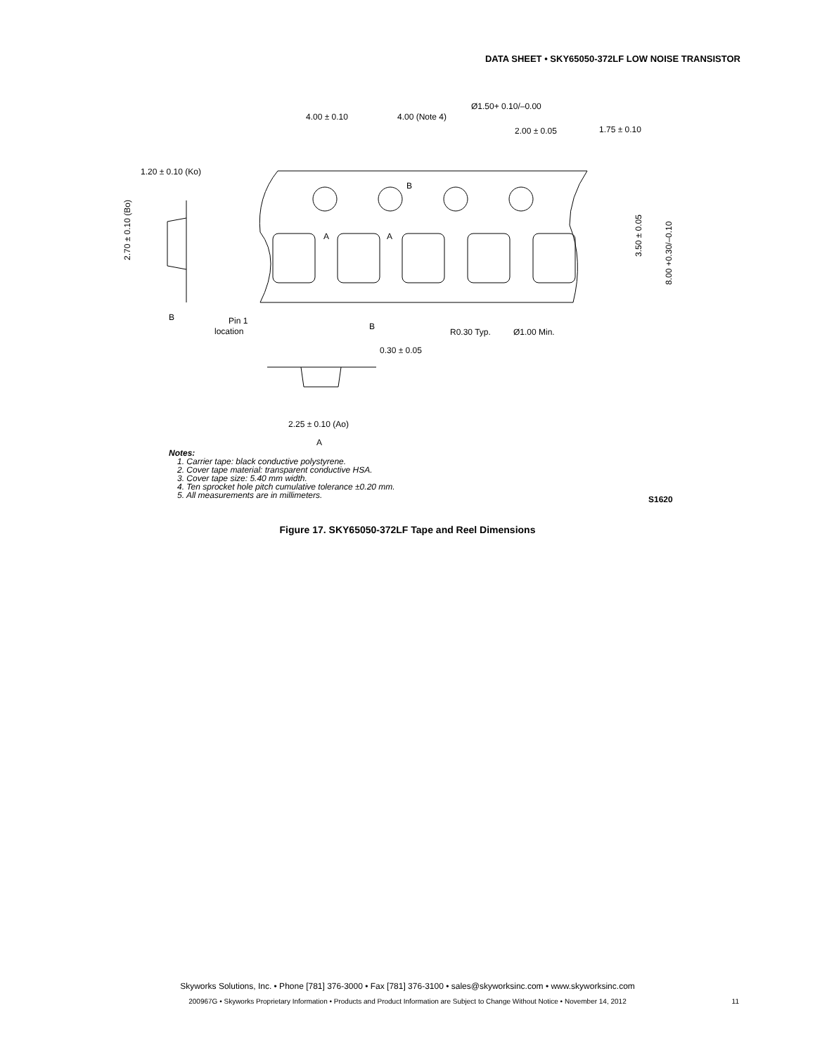DATA SHEET • SKY65050-372LF LOW NOISE TRANSISTOR
4.00 ± 0.10
4.00 (Note 4)
Ø1.50+ 0.10/–0.00
2.00 ± 0.05
1.75 ± 0.10
1.20 ± 0.10 (Ko)
2.70 ± 0.10 (Bo)
3.50 ± 0.05
8.00 +0.30/–0.10
B
A
A
B
Pin 1
location
B
R0.30 Typ.
Ø1.00 Min.
0.30 ± 0.05
2.25 ± 0.10 (Ao)
A
Notes:
1. Carrier tape: black conductive polystyrene.
2. Cover tape material: transparent conductive HSA.
3. Cover tape size: 5.40 mm width.
4. Ten sprocket hole pitch cumulative tolerance ±0.20 mm.
5. All measurements are in millimeters.
S1620
Figure 17. SKY65050-372LF Tape and Reel Dimensions
Skyworks Solutions, Inc. • Phone [781] 376-3000 • Fax [781] 376-3100 • sales@skyworksinc.com • www.skyworksinc.com
200967G • Skyworks Proprietary Information • Products and Product Information are Subject to Change Without Notice • November 14, 2012 11